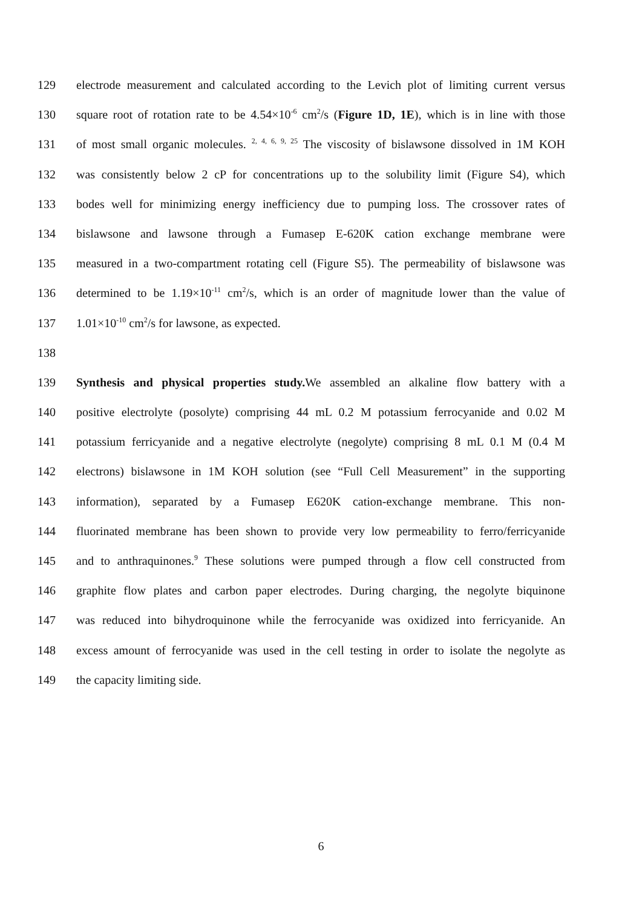129 electrode measurement and calculated according to the Levich plot of limiting current versus
130 square root of rotation rate to be 4.54×10<sup>-6</sup> cm<sup>2</sup>/s (Figure 1D, 1E), which is in line with those
131 of most small organic molecules. <sup>2, 4, 6, 9, 25</sup> The viscosity of bislawsone dissolved in 1M KOH
132 was consistently below 2 cP for concentrations up to the solubility limit (Figure S4), which
133 bodes well for minimizing energy inefficiency due to pumping loss. The crossover rates of
134 bislawsone and lawsone through a Fumasep E-620K cation exchange membrane were
135 measured in a two-compartment rotating cell (Figure S5). The permeability of bislawsone was
136 determined to be 1.19×10<sup>-11</sup> cm<sup>2</sup>/s, which is an order of magnitude lower than the value of
137 1.01×10<sup>-10</sup> cm<sup>2</sup>/s for lawsone, as expected.
138
139 Synthesis and physical properties study. We assembled an alkaline flow battery with a
140 positive electrolyte (posolyte) comprising 44 mL 0.2 M potassium ferrocyanide and 0.02 M
141 potassium ferricyanide and a negative electrolyte (negolyte) comprising 8 mL 0.1 M (0.4 M
142 electrons) bislawsone in 1M KOH solution (see “Full Cell Measurement” in the supporting
143 information), separated by a Fumasep E620K cation-exchange membrane. This non-
144 fluorinated membrane has been shown to provide very low permeability to ferro/ferricyanide
145 and to anthraquinones.<sup>9</sup> These solutions were pumped through a flow cell constructed from
146 graphite flow plates and carbon paper electrodes. During charging, the negolyte biquinone
147 was reduced into bihydroquinone while the ferrocyanide was oxidized into ferricyanide. An
148 excess amount of ferrocyanide was used in the cell testing in order to isolate the negolyte as
149 the capacity limiting side.
6